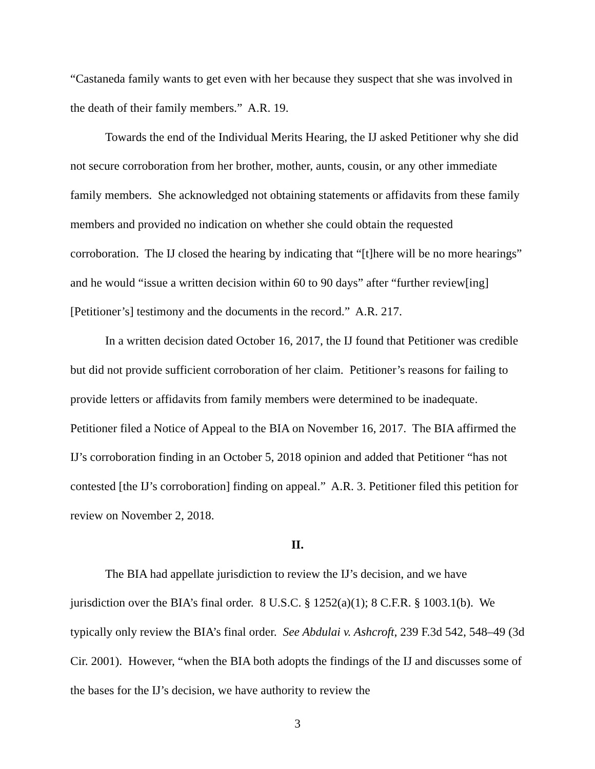“Castaneda family wants to get even with her because they suspect that she was involved in the death of their family members.” A.R. 19.
Towards the end of the Individual Merits Hearing, the IJ asked Petitioner why she did not secure corroboration from her brother, mother, aunts, cousin, or any other immediate family members. She acknowledged not obtaining statements or affidavits from these family members and provided no indication on whether she could obtain the requested corroboration. The IJ closed the hearing by indicating that “[t]here will be no more hearings” and he would “issue a written decision within 60 to 90 days” after “further review[ing] [Petitioner’s] testimony and the documents in the record.” A.R. 217.
In a written decision dated October 16, 2017, the IJ found that Petitioner was credible but did not provide sufficient corroboration of her claim. Petitioner’s reasons for failing to provide letters or affidavits from family members were determined to be inadequate. Petitioner filed a Notice of Appeal to the BIA on November 16, 2017. The BIA affirmed the IJ’s corroboration finding in an October 5, 2018 opinion and added that Petitioner “has not contested [the IJ’s corroboration] finding on appeal.” A.R. 3. Petitioner filed this petition for review on November 2, 2018.
II.
The BIA had appellate jurisdiction to review the IJ’s decision, and we have jurisdiction over the BIA’s final order. 8 U.S.C. § 1252(a)(1); 8 C.F.R. § 1003.1(b). We typically only review the BIA’s final order. See Abdulai v. Ashcroft, 239 F.3d 542, 548–49 (3d Cir. 2001). However, “when the BIA both adopts the findings of the IJ and discusses some of the bases for the IJ’s decision, we have authority to review the
3